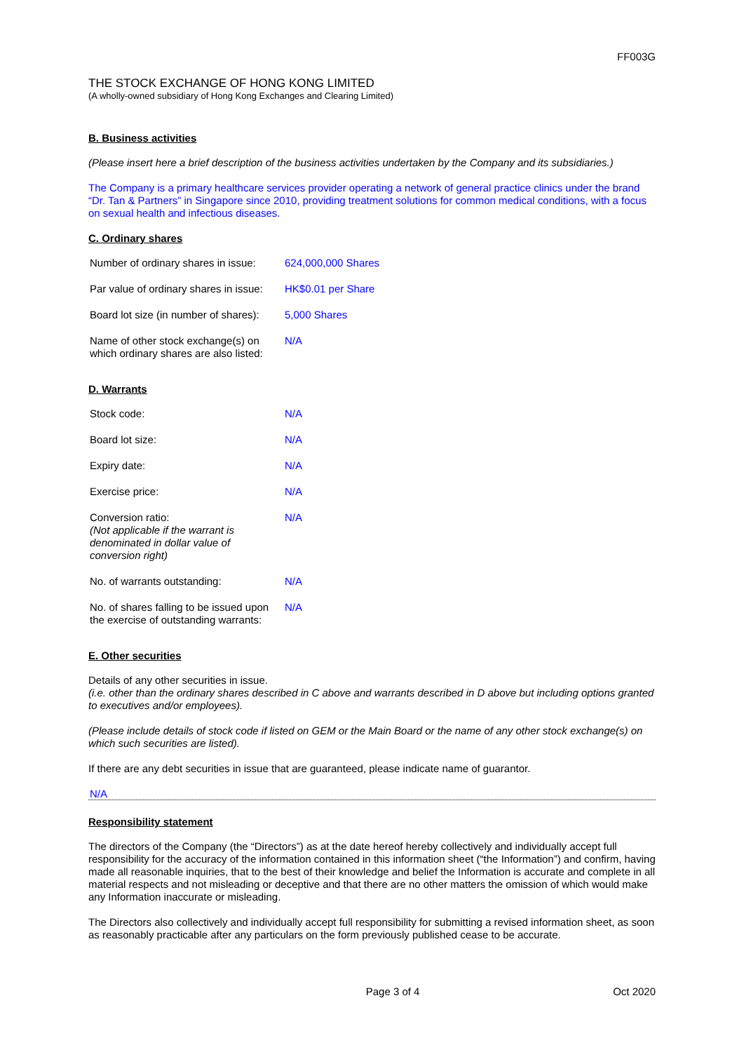FF003G
THE STOCK EXCHANGE OF HONG KONG LIMITED
(A wholly-owned subsidiary of Hong Kong Exchanges and Clearing Limited)
B. Business activities
(Please insert here a brief description of the business activities undertaken by the Company and its subsidiaries.)
The Company is a primary healthcare services provider operating a network of general practice clinics under the brand “Dr. Tan & Partners” in Singapore since 2010, providing treatment solutions for common medical conditions, with a focus on sexual health and infectious diseases.
C. Ordinary shares
| Number of ordinary shares in issue: | 624,000,000 Shares |
| Par value of ordinary shares in issue: | HK$0.01 per Share |
| Board lot size (in number of shares): | 5,000 Shares |
| Name of other stock exchange(s) on which ordinary shares are also listed: | N/A |
D. Warrants
| Stock code: | N/A |
| Board lot size: | N/A |
| Expiry date: | N/A |
| Exercise price: | N/A |
| Conversion ratio: (Not applicable if the warrant is denominated in dollar value of conversion right) | N/A |
| No. of warrants outstanding: | N/A |
| No. of shares falling to be issued upon the exercise of outstanding warrants: | N/A |
E. Other securities
Details of any other securities in issue.
(i.e. other than the ordinary shares described in C above and warrants described in D above but including options granted to executives and/or employees).
(Please include details of stock code if listed on GEM or the Main Board or the name of any other stock exchange(s) on which such securities are listed).
If there are any debt securities in issue that are guaranteed, please indicate name of guarantor.
N/A
Responsibility statement
The directors of the Company (the “Directors”) as at the date hereof hereby collectively and individually accept full responsibility for the accuracy of the information contained in this information sheet (“the Information”) and confirm, having made all reasonable inquiries, that to the best of their knowledge and belief the Information is accurate and complete in all material respects and not misleading or deceptive and that there are no other matters the omission of which would make any Information inaccurate or misleading.
The Directors also collectively and individually accept full responsibility for submitting a revised information sheet, as soon as reasonably practicable after any particulars on the form previously published cease to be accurate.
Page 3 of 4 Oct 2020